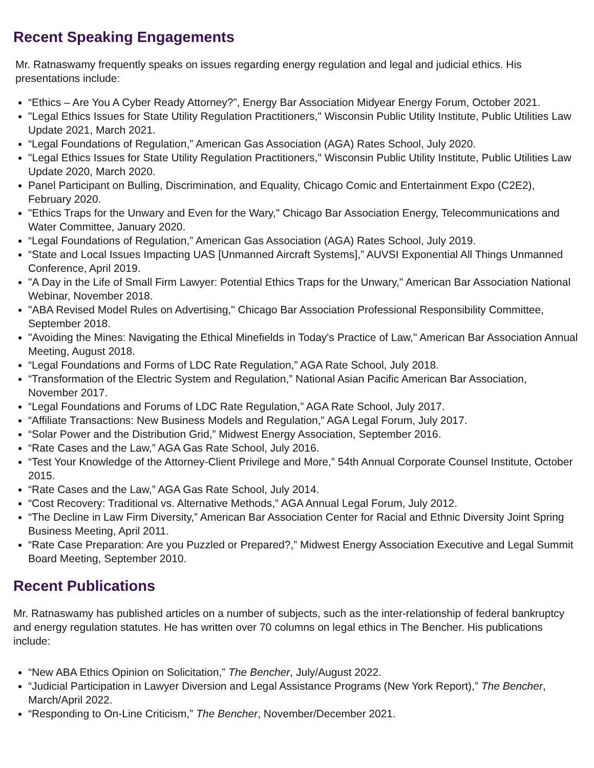Recent Speaking Engagements
Mr. Ratnaswamy frequently speaks on issues regarding energy regulation and legal and judicial ethics. His presentations include:
“Ethics – Are You A Cyber Ready Attorney?”, Energy Bar Association Midyear Energy Forum, October 2021.
"Legal Ethics Issues for State Utility Regulation Practitioners," Wisconsin Public Utility Institute, Public Utilities Law Update 2021, March 2021.
“Legal Foundations of Regulation,” American Gas Association (AGA) Rates School, July 2020.
"Legal Ethics Issues for State Utility Regulation Practitioners," Wisconsin Public Utility Institute, Public Utilities Law Update 2020, March 2020.
Panel Participant on Bulling, Discrimination, and Equality, Chicago Comic and Entertainment Expo (C2E2), February 2020.
"Ethics Traps for the Unwary and Even for the Wary," Chicago Bar Association Energy, Telecommunications and Water Committee, January 2020.
“Legal Foundations of Regulation,” American Gas Association (AGA) Rates School, July 2019.
“State and Local Issues Impacting UAS [Unmanned Aircraft Systems],” AUVSI Exponential All Things Unmanned Conference, April 2019.
"A Day in the Life of Small Firm Lawyer: Potential Ethics Traps for the Unwary," American Bar Association National Webinar, November 2018.
"ABA Revised Model Rules on Advertising," Chicago Bar Association Professional Responsibility Committee, September 2018.
"Avoiding the Mines: Navigating the Ethical Minefields in Today's Practice of Law," American Bar Association Annual Meeting, August 2018.
“Legal Foundations and Forms of LDC Rate Regulation,” AGA Rate School, July 2018.
“Transformation of the Electric System and Regulation,” National Asian Pacific American Bar Association, November 2017.
“Legal Foundations and Forums of LDC Rate Regulation,” AGA Rate School, July 2017.
“Affiliate Transactions: New Business Models and Regulation,” AGA Legal Forum, July 2017.
“Solar Power and the Distribution Grid,” Midwest Energy Association, September 2016.
“Rate Cases and the Law,” AGA Gas Rate School, July 2016.
“Test Your Knowledge of the Attorney-Client Privilege and More,” 54th Annual Corporate Counsel Institute, October 2015.
“Rate Cases and the Law,” AGA Gas Rate School, July 2014.
“Cost Recovery: Traditional vs. Alternative Methods,” AGA Annual Legal Forum, July 2012.
“The Decline in Law Firm Diversity,” American Bar Association Center for Racial and Ethnic Diversity Joint Spring Business Meeting, April 2011.
“Rate Case Preparation: Are you Puzzled or Prepared?,” Midwest Energy Association Executive and Legal Summit Board Meeting, September 2010.
Recent Publications
Mr. Ratnaswamy has published articles on a number of subjects, such as the inter-relationship of federal bankruptcy and energy regulation statutes. He has written over 70 columns on legal ethics in The Bencher. His publications include:
“New ABA Ethics Opinion on Solicitation,” The Bencher, July/August 2022.
“Judicial Participation in Lawyer Diversion and Legal Assistance Programs (New York Report),” The Bencher, March/April 2022.
“Responding to On-Line Criticism,” The Bencher, November/December 2021.